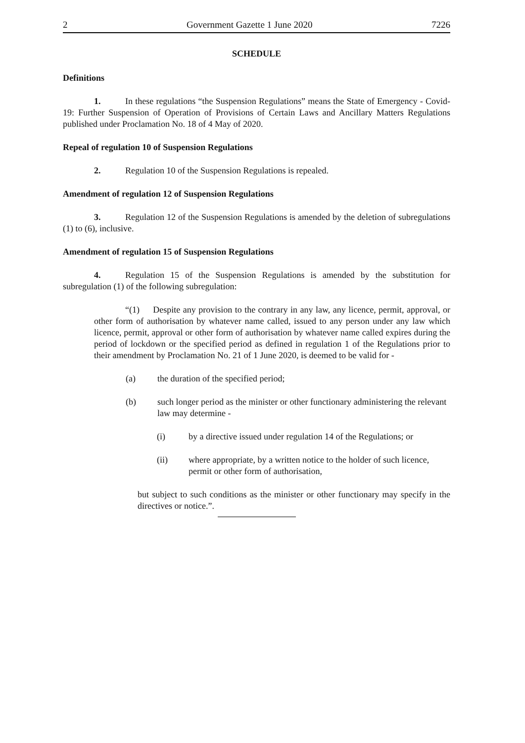2 Government Gazette 1 June 2020 7226
SCHEDULE
Definitions
1. In these regulations “the Suspension Regulations” means the State of Emergency - Covid-19: Further Suspension of Operation of Provisions of Certain Laws and Ancillary Matters Regulations published under Proclamation No. 18 of 4 May of 2020.
Repeal of regulation 10 of Suspension Regulations
2. Regulation 10 of the Suspension Regulations is repealed.
Amendment of regulation 12 of Suspension Regulations
3. Regulation 12 of the Suspension Regulations is amended by the deletion of subregulations (1) to (6), inclusive.
Amendment of regulation 15 of Suspension Regulations
4. Regulation 15 of the Suspension Regulations is amended by the substitution for subregulation (1) of the following subregulation:
“(1) Despite any provision to the contrary in any law, any licence, permit, approval, or other form of authorisation by whatever name called, issued to any person under any law which licence, permit, approval or other form of authorisation by whatever name called expires during the period of lockdown or the specified period as defined in regulation 1 of the Regulations prior to their amendment by Proclamation No. 21 of 1 June 2020, is deemed to be valid for -
(a) the duration of the specified period;
(b) such longer period as the minister or other functionary administering the relevant law may determine -
(i) by a directive issued under regulation 14 of the Regulations; or
(ii) where appropriate, by a written notice to the holder of such licence, permit or other form of authorisation,
but subject to such conditions as the minister or other functionary may specify in the directives or notice.”.